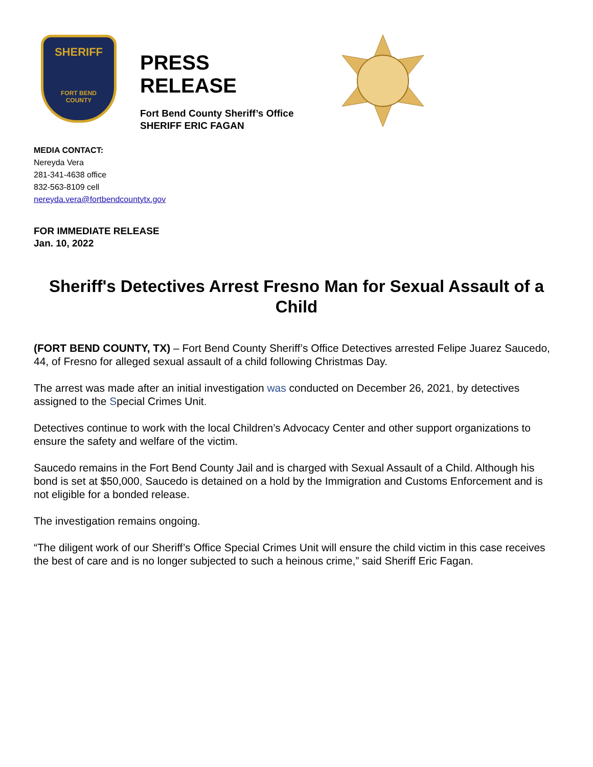SHERIFF
FORT BEND
COUNTY
PRESS RELEASE
Fort Bend County Sheriff’s Office
SHERIFF ERIC FAGAN
MEDIA CONTACT:
Nereyda Vera
281-341-4638 office
832-563-8109 cell
nereyda.vera@fortbendcountytx.gov
FOR IMMEDIATE RELEASE
Jan. 10, 2022
Sheriff's Detectives Arrest Fresno Man for Sexual Assault of a Child
(FORT BEND COUNTY, TX) – Fort Bend County Sheriff’s Office Detectives arrested Felipe Juarez Saucedo, 44, of Fresno for alleged sexual assault of a child following Christmas Day.
The arrest was made after an initial investigation was conducted on December 26, 2021, by detectives assigned to the Special Crimes Unit.
Detectives continue to work with the local Children’s Advocacy Center and other support organizations to ensure the safety and welfare of the victim.
Saucedo remains in the Fort Bend County Jail and is charged with Sexual Assault of a Child. Although his bond is set at $50,000, Saucedo is detained on a hold by the Immigration and Customs Enforcement and is not eligible for a bonded release.
The investigation remains ongoing.
“The diligent work of our Sheriff’s Office Special Crimes Unit will ensure the child victim in this case receives the best of care and is no longer subjected to such a heinous crime,” said Sheriff Eric Fagan.